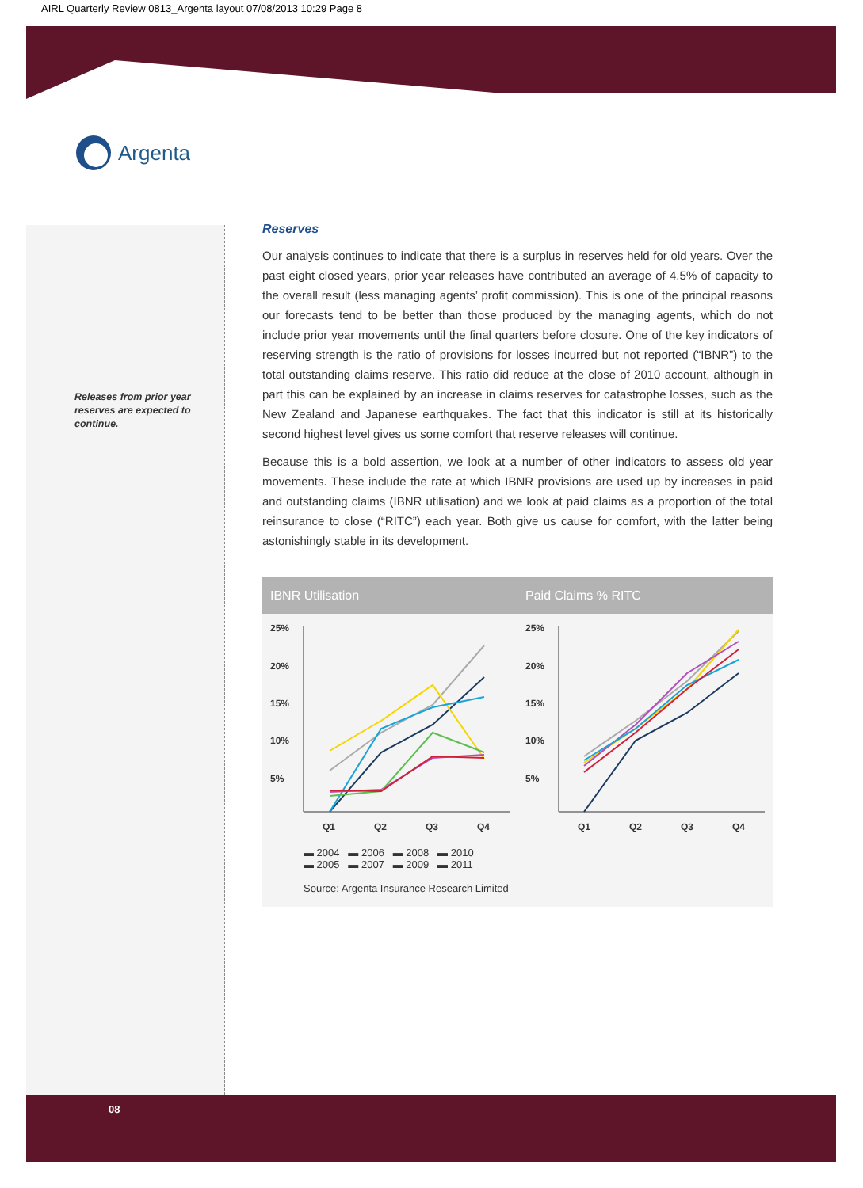AIRL Quarterly Review 0813_Argenta layout 07/08/2013 10:29 Page 8
Argenta
Releases from prior year reserves are expected to continue.
Reserves
Our analysis continues to indicate that there is a surplus in reserves held for old years. Over the past eight closed years, prior year releases have contributed an average of 4.5% of capacity to the overall result (less managing agents’ profit commission). This is one of the principal reasons our forecasts tend to be better than those produced by the managing agents, which do not include prior year movements until the final quarters before closure. One of the key indicators of reserving strength is the ratio of provisions for losses incurred but not reported (“IBNR”) to the total outstanding claims reserve. This ratio did reduce at the close of 2010 account, although in part this can be explained by an increase in claims reserves for catastrophe losses, such as the New Zealand and Japanese earthquakes. The fact that this indicator is still at its historically second highest level gives us some comfort that reserve releases will continue.
Because this is a bold assertion, we look at a number of other indicators to assess old year movements. These include the rate at which IBNR provisions are used up by increases in paid and outstanding claims (IBNR utilisation) and we look at paid claims as a proportion of the total reinsurance to close (“RITC”) each year. Both give us cause for comfort, with the latter being astonishingly stable in its development.
IBNR Utilisation Paid Claims % RITC
25%
20%
15%
10%
5%
25%
20%
15%
10%
5%
Q1
Q2
Q3
Q4
Q1
Q2
Q3
Q4
▬ 2004 ▬ 2006 ▬ 2008 ▬ 2010
▬ 2005 ▬ 2007 ▬ 2009 ▬ 2011
Source: Argenta Insurance Research Limited
08